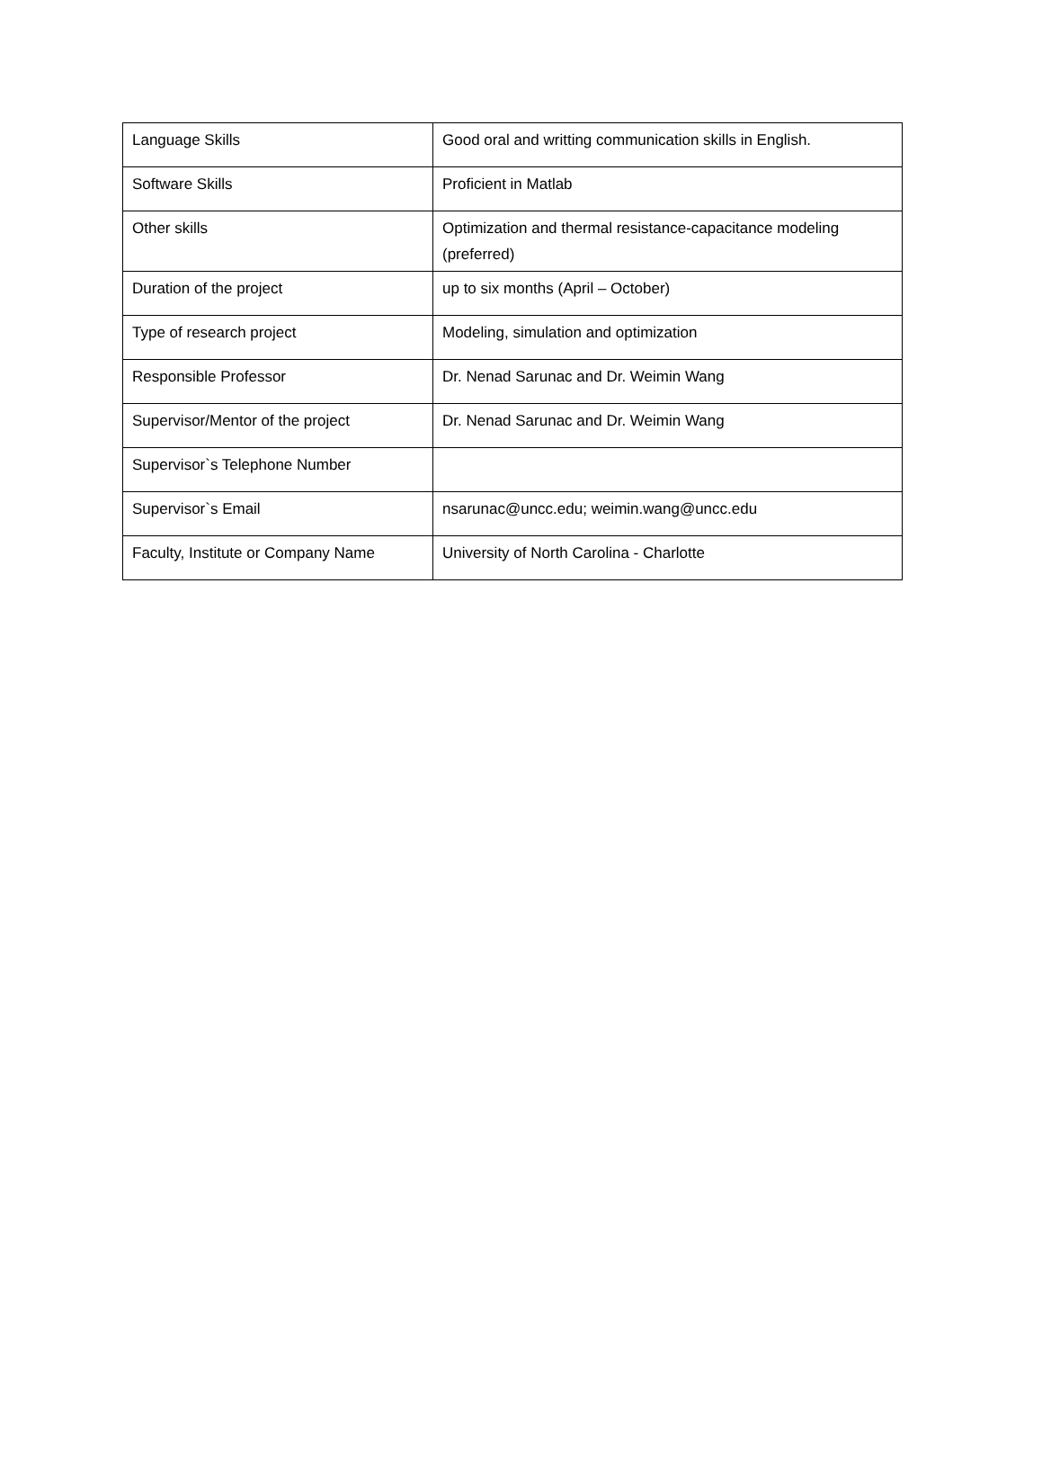| Language Skills | Good oral and writting communication skills in English. |
| Software Skills | Proficient in Matlab |
| Other skills | Optimization and thermal resistance-capacitance modeling (preferred) |
| Duration of the project | up to six months (April – October) |
| Type of research project | Modeling, simulation and optimization |
| Responsible Professor | Dr. Nenad Sarunac and Dr. Weimin Wang |
| Supervisor/Mentor of the project | Dr. Nenad Sarunac and Dr. Weimin Wang |
| Supervisor`s Telephone Number | |
| Supervisor`s Email | nsarunac@uncc.edu; weimin.wang@uncc.edu |
| Faculty, Institute or Company Name | University of North Carolina - Charlotte |